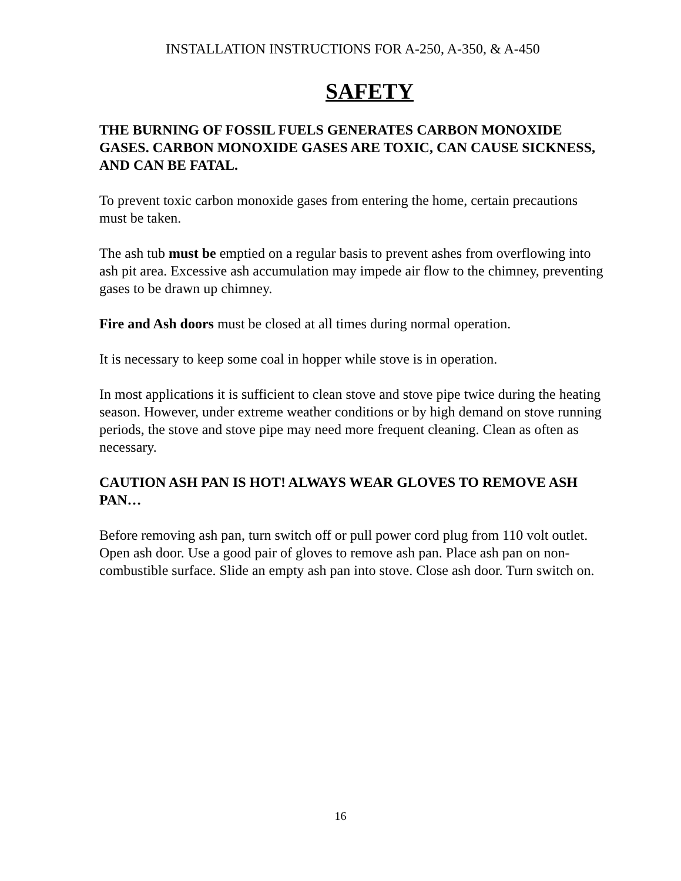INSTALLATION INSTRUCTIONS FOR A-250, A-350, & A-450
SAFETY
THE BURNING OF FOSSIL FUELS GENERATES CARBON MONOXIDE GASES. CARBON MONOXIDE GASES ARE TOXIC, CAN CAUSE SICKNESS, AND CAN BE FATAL.
To prevent toxic carbon monoxide gases from entering the home, certain precautions must be taken.
The ash tub must be emptied on a regular basis to prevent ashes from overflowing into ash pit area. Excessive ash accumulation may impede air flow to the chimney, preventing gases to be drawn up chimney.
Fire and Ash doors must be closed at all times during normal operation.
It is necessary to keep some coal in hopper while stove is in operation.
In most applications it is sufficient to clean stove and stove pipe twice during the heating season. However, under extreme weather conditions or by high demand on stove running periods, the stove and stove pipe may need more frequent cleaning. Clean as often as necessary.
CAUTION ASH PAN IS HOT! ALWAYS WEAR GLOVES TO REMOVE ASH PAN…
Before removing ash pan, turn switch off or pull power cord plug from 110 volt outlet. Open ash door. Use a good pair of gloves to remove ash pan. Place ash pan on non-combustible surface. Slide an empty ash pan into stove. Close ash door. Turn switch on.
16